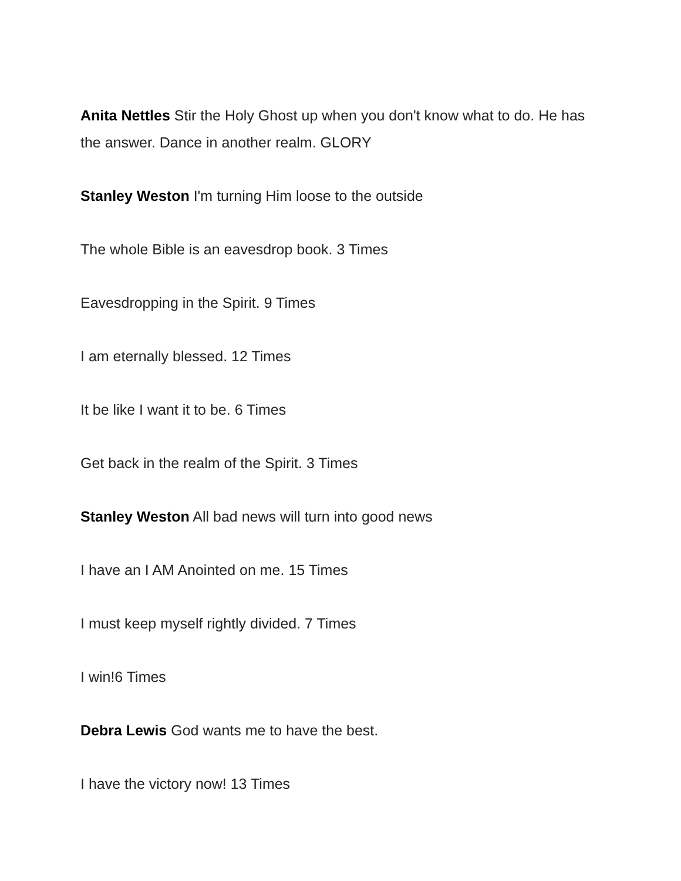Anita Nettles Stir the Holy Ghost up when you don't know what to do. He has the answer. Dance in another realm. GLORY
Stanley Weston I'm turning Him loose to the outside
The whole Bible is an eavesdrop book. 3 Times
Eavesdropping in the Spirit. 9 Times
I am eternally blessed. 12 Times
It be like I want it to be. 6 Times
Get back in the realm of the Spirit. 3 Times
Stanley Weston All bad news will turn into good news
I have an I AM Anointed on me. 15 Times
I must keep myself rightly divided. 7 Times
I win!6 Times
Debra Lewis God wants me to have the best.
I have the victory now! 13 Times